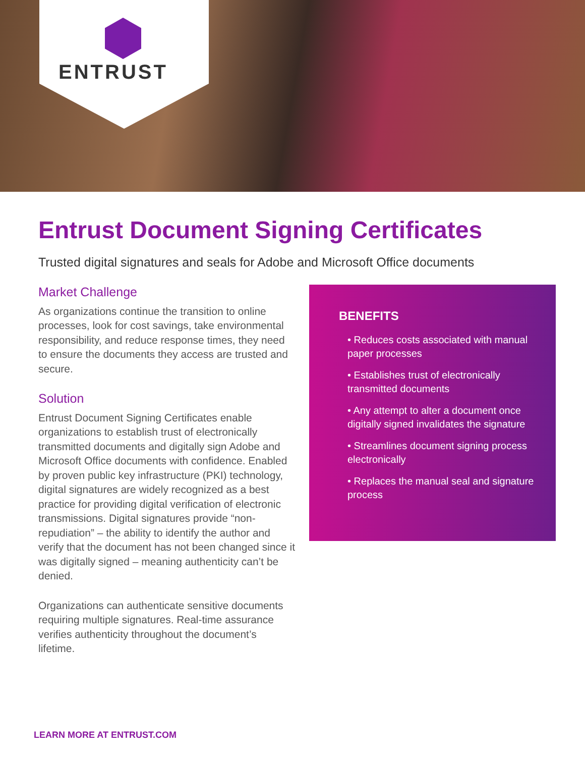ENTRUST
Entrust Document Signing Certificates
Trusted digital signatures and seals for Adobe and Microsoft Office documents
Market Challenge
As organizations continue the transition to online processes, look for cost savings, take environmental responsibility, and reduce response times, they need to ensure the documents they access are trusted and secure.
Solution
Entrust Document Signing Certificates enable organizations to establish trust of electronically transmitted documents and digitally sign Adobe and Microsoft Office documents with confidence. Enabled by proven public key infrastructure (PKI) technology, digital signatures are widely recognized as a best practice for providing digital verification of electronic transmissions. Digital signatures provide “non-repudiation” – the ability to identify the author and verify that the document has not been changed since it was digitally signed – meaning authenticity can’t be denied.
Organizations can authenticate sensitive documents requiring multiple signatures. Real-time assurance verifies authenticity throughout the document’s lifetime.
BENEFITS
• Reduces costs associated with manual paper processes
• Establishes trust of electronically transmitted documents
• Any attempt to alter a document once digitally signed invalidates the signature
• Streamlines document signing process electronically
• Replaces the manual seal and signature process
LEARN MORE AT ENTRUST.COM